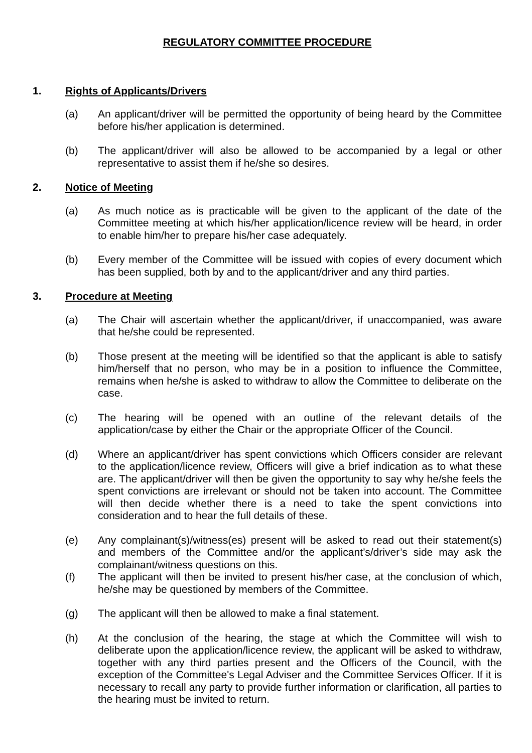REGULATORY COMMITTEE PROCEDURE
1. Rights of Applicants/Drivers
(a) An applicant/driver will be permitted the opportunity of being heard by the Committee before his/her application is determined.
(b) The applicant/driver will also be allowed to be accompanied by a legal or other representative to assist them if he/she so desires.
2. Notice of Meeting
(a) As much notice as is practicable will be given to the applicant of the date of the Committee meeting at which his/her application/licence review will be heard, in order to enable him/her to prepare his/her case adequately.
(b) Every member of the Committee will be issued with copies of every document which has been supplied, both by and to the applicant/driver and any third parties.
3. Procedure at Meeting
(a) The Chair will ascertain whether the applicant/driver, if unaccompanied, was aware that he/she could be represented.
(b) Those present at the meeting will be identified so that the applicant is able to satisfy him/herself that no person, who may be in a position to influence the Committee, remains when he/she is asked to withdraw to allow the Committee to deliberate on the case.
(c) The hearing will be opened with an outline of the relevant details of the application/case by either the Chair or the appropriate Officer of the Council.
(d) Where an applicant/driver has spent convictions which Officers consider are relevant to the application/licence review, Officers will give a brief indication as to what these are. The applicant/driver will then be given the opportunity to say why he/she feels the spent convictions are irrelevant or should not be taken into account. The Committee will then decide whether there is a need to take the spent convictions into consideration and to hear the full details of these.
(e) Any complainant(s)/witness(es) present will be asked to read out their statement(s) and members of the Committee and/or the applicant’s/driver’s side may ask the complainant/witness questions on this.
(f) The applicant will then be invited to present his/her case, at the conclusion of which, he/she may be questioned by members of the Committee.
(g) The applicant will then be allowed to make a final statement.
(h) At the conclusion of the hearing, the stage at which the Committee will wish to deliberate upon the application/licence review, the applicant will be asked to withdraw, together with any third parties present and the Officers of the Council, with the exception of the Committee's Legal Adviser and the Committee Services Officer. If it is necessary to recall any party to provide further information or clarification, all parties to the hearing must be invited to return.